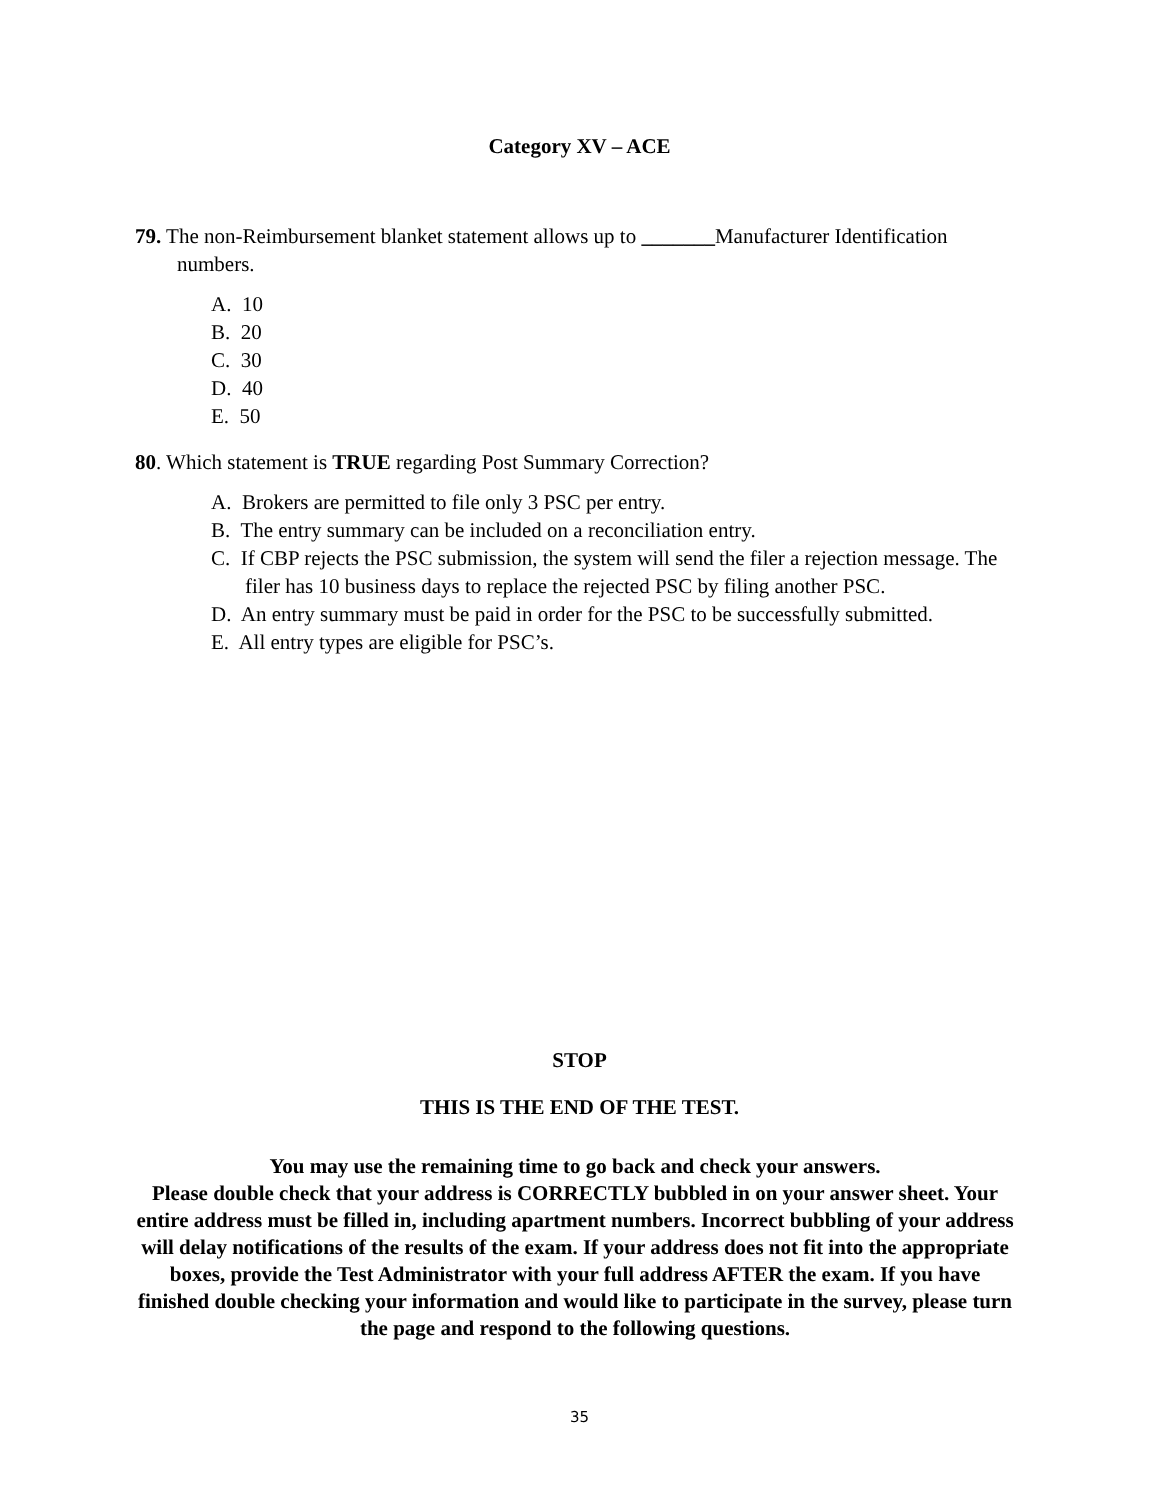Category XV – ACE
79. The non-Reimbursement blanket statement allows up to _______Manufacturer Identification numbers.
A. 10
B. 20
C. 30
D. 40
E. 50
80. Which statement is TRUE regarding Post Summary Correction?
A. Brokers are permitted to file only 3 PSC per entry.
B. The entry summary can be included on a reconciliation entry.
C. If CBP rejects the PSC submission, the system will send the filer a rejection message. The filer has 10 business days to replace the rejected PSC by filing another PSC.
D. An entry summary must be paid in order for the PSC to be successfully submitted.
E. All entry types are eligible for PSC’s.
STOP
THIS IS THE END OF THE TEST.
You may use the remaining time to go back and check your answers.
Please double check that your address is CORRECTLY bubbled in on your answer sheet. Your entire address must be filled in, including apartment numbers. Incorrect bubbling of your address will delay notifications of the results of the exam. If your address does not fit into the appropriate boxes, provide the Test Administrator with your full address AFTER the exam. If you have finished double checking your information and would like to participate in the survey, please turn the page and respond to the following questions.
35